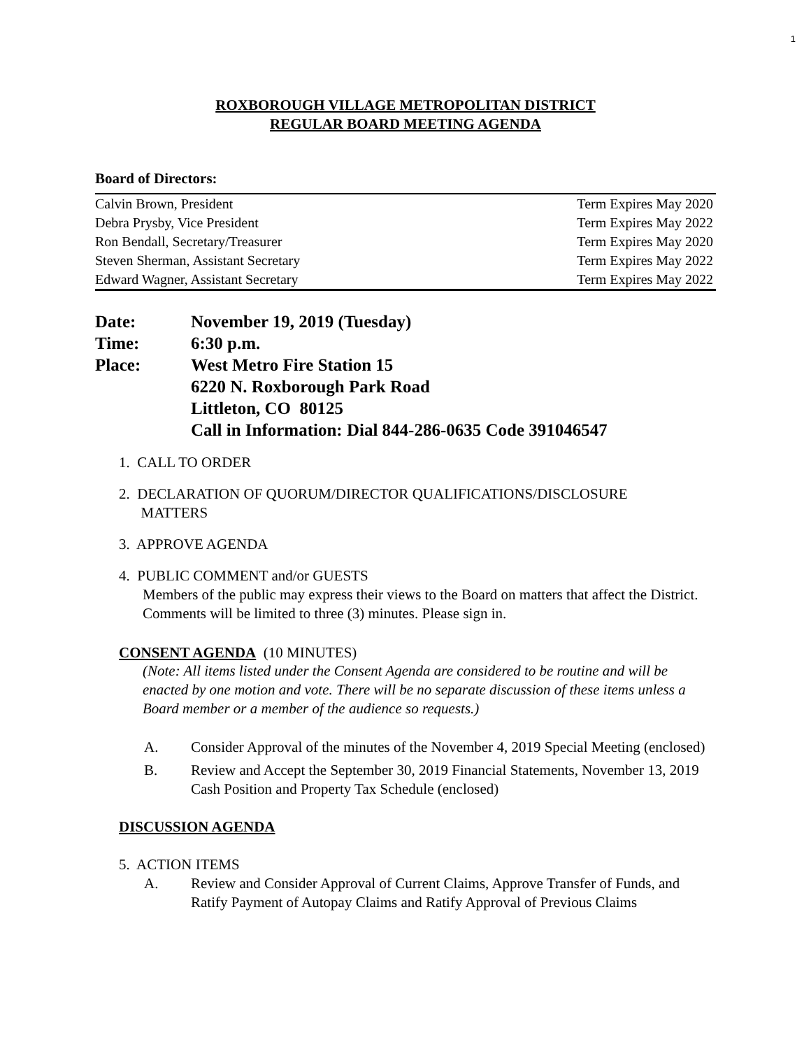1
ROXBOROUGH VILLAGE METROPOLITAN DISTRICT
REGULAR BOARD MEETING AGENDA
Board of Directors:
| Calvin Brown, President | Term Expires May 2020 |
| Debra Prysby, Vice President | Term Expires May 2022 |
| Ron Bendall, Secretary/Treasurer | Term Expires May 2020 |
| Steven Sherman, Assistant Secretary | Term Expires May 2022 |
| Edward Wagner, Assistant Secretary | Term Expires May 2022 |
| Date: | November 19, 2019 (Tuesday) |
| Time: | 6:30 p.m. |
| Place: | West Metro Fire Station 15 6220 N. Roxborough Park Road Littleton, CO 80125 Call in Information: Dial 844-286-0635 Code 391046547 |
1. CALL TO ORDER
2. DECLARATION OF QUORUM/DIRECTOR QUALIFICATIONS/DISCLOSURE
MATTERS
3. APPROVE AGENDA
4. PUBLIC COMMENT and/or GUESTS
Members of the public may express their views to the Board on matters that affect the District. Comments will be limited to three (3) minutes. Please sign in.
CONSENT AGENDA (10 MINUTES)
(Note: All items listed under the Consent Agenda are considered to be routine and will be enacted by one motion and vote. There will be no separate discussion of these items unless a Board member or a member of the audience so requests.)
A. Consider Approval of the minutes of the November 4, 2019 Special Meeting (enclosed)
B. Review and Accept the September 30, 2019 Financial Statements, November 13, 2019 Cash Position and Property Tax Schedule (enclosed)
DISCUSSION AGENDA
5. ACTION ITEMS
A. Review and Consider Approval of Current Claims, Approve Transfer of Funds, and Ratify Payment of Autopay Claims and Ratify Approval of Previous Claims